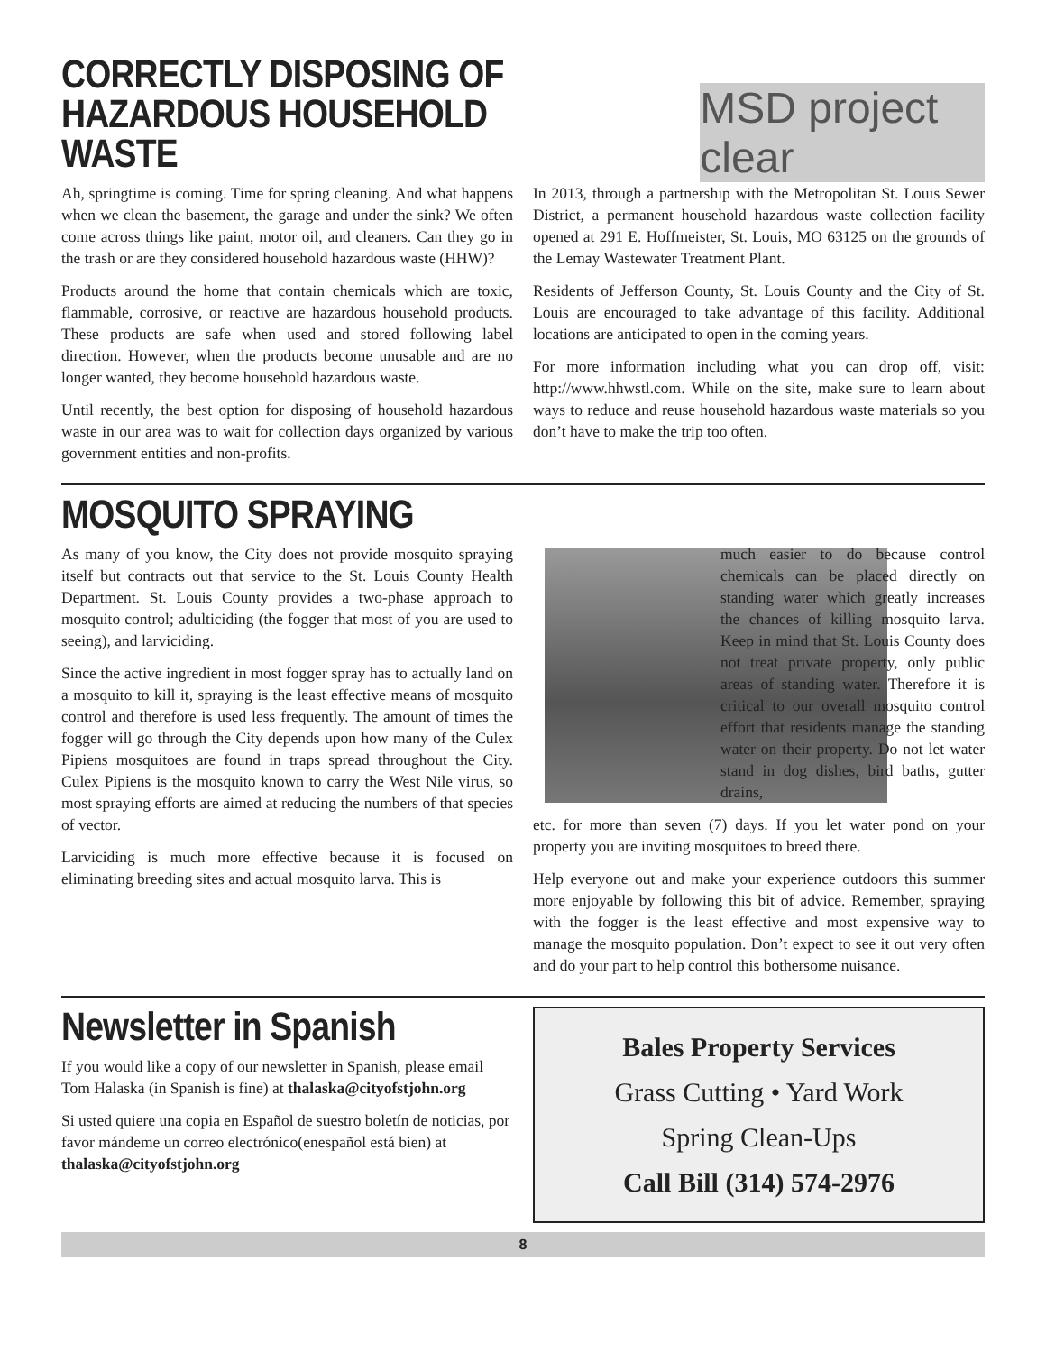CORRECTLY DISPOSING OF
HAZARDOUS HOUSEHOLD WASTE
MSD project clear
Ah, springtime is coming. Time for spring cleaning. And what happens when we clean the basement, the garage and under the sink? We often come across things like paint, motor oil, and cleaners. Can they go in the trash or are they considered household hazardous waste (HHW)?
Products around the home that contain chemicals which are toxic, flammable, corrosive, or reactive are hazardous household products. These products are safe when used and stored following label direction. However, when the products become unusable and are no longer wanted, they become household hazardous waste.
Until recently, the best option for disposing of household hazardous waste in our area was to wait for collection days organized by various government entities and non-profits.
In 2013, through a partnership with the Metropolitan St. Louis Sewer District, a permanent household hazardous waste collection facility opened at 291 E. Hoffmeister, St. Louis, MO 63125 on the grounds of the Lemay Wastewater Treatment Plant.
Residents of Jefferson County, St. Louis County and the City of St. Louis are encouraged to take advantage of this facility. Additional locations are anticipated to open in the coming years.
For more information including what you can drop off, visit: http://www.hhwstl.com. While on the site, make sure to learn about ways to reduce and reuse household hazardous waste materials so you don’t have to make the trip too often.
MOSQUITO SPRAYING
As many of you know, the City does not provide mosquito spraying itself but contracts out that service to the St. Louis County Health Department. St. Louis County provides a two-phase approach to mosquito control; adulticiding (the fogger that most of you are used to seeing), and larviciding.
Since the active ingredient in most fogger spray has to actually land on a mosquito to kill it, spraying is the least effective means of mosquito control and therefore is used less frequently. The amount of times the fogger will go through the City depends upon how many of the Culex Pipiens mosquitoes are found in traps spread throughout the City. Culex Pipiens is the mosquito known to carry the West Nile virus, so most spraying efforts are aimed at reducing the numbers of that species of vector.
Larviciding is much more effective because it is focused on eliminating breeding sites and actual mosquito larva. This is
much easier to do because control chemicals can be placed directly on standing water which greatly increases the chances of killing mosquito larva. Keep in mind that St. Louis County does not treat private property, only public areas of standing water. Therefore it is critical to our overall mosquito control effort that residents manage the standing water on their property. Do not let water stand in dog dishes, bird baths, gutter drains,
etc. for more than seven (7) days. If you let water pond on your property you are inviting mosquitoes to breed there.
Help everyone out and make your experience outdoors this summer more enjoyable by following this bit of advice. Remember, spraying with the fogger is the least effective and most expensive way to manage the mosquito population. Don’t expect to see it out very often and do your part to help control this bothersome nuisance.
Newsletter in Spanish
If you would like a copy of our newsletter in Spanish, please email Tom Halaska (in Spanish is fine) at thalaska@cityofstjohn.org
Si usted quiere una copia en Español de suestro boletín de noticias, por favor mándeme un correo electrónico(enespañol está bien) at thalaska@cityofstjohn.org
Bales Property Services
Grass Cutting • Yard Work
Spring Clean-Ups
Call Bill (314) 574-2976
8